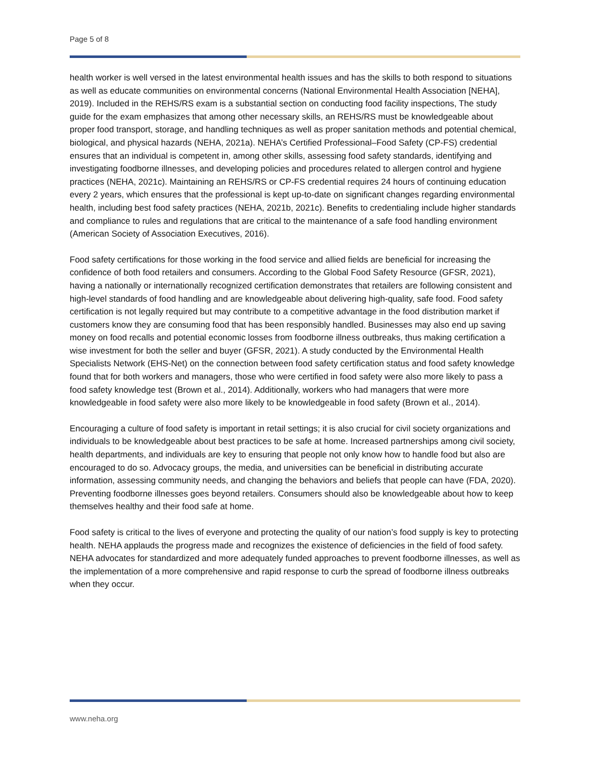Page 5 of 8
health worker is well versed in the latest environmental health issues and has the skills to both respond to situations as well as educate communities on environmental concerns (National Environmental Health Association [NEHA], 2019). Included in the REHS/RS exam is a substantial section on conducting food facility inspections, The study guide for the exam emphasizes that among other necessary skills, an REHS/RS must be knowledgeable about proper food transport, storage, and handling techniques as well as proper sanitation methods and potential chemical, biological, and physical hazards (NEHA, 2021a). NEHA’s Certified Professional–Food Safety (CP-FS) credential ensures that an individual is competent in, among other skills, assessing food safety standards, identifying and investigating foodborne illnesses, and developing policies and procedures related to allergen control and hygiene practices (NEHA, 2021c). Maintaining an REHS/RS or CP-FS credential requires 24 hours of continuing education every 2 years, which ensures that the professional is kept up-to-date on significant changes regarding environmental health, including best food safety practices (NEHA, 2021b, 2021c). Benefits to credentialing include higher standards and compliance to rules and regulations that are critical to the maintenance of a safe food handling environment (American Society of Association Executives, 2016).
Food safety certifications for those working in the food service and allied fields are beneficial for increasing the confidence of both food retailers and consumers. According to the Global Food Safety Resource (GFSR, 2021), having a nationally or internationally recognized certification demonstrates that retailers are following consistent and high-level standards of food handling and are knowledgeable about delivering high-quality, safe food. Food safety certification is not legally required but may contribute to a competitive advantage in the food distribution market if customers know they are consuming food that has been responsibly handled. Businesses may also end up saving money on food recalls and potential economic losses from foodborne illness outbreaks, thus making certification a wise investment for both the seller and buyer (GFSR, 2021). A study conducted by the Environmental Health Specialists Network (EHS-Net) on the connection between food safety certification status and food safety knowledge found that for both workers and managers, those who were certified in food safety were also more likely to pass a food safety knowledge test (Brown et al., 2014). Additionally, workers who had managers that were more knowledgeable in food safety were also more likely to be knowledgeable in food safety (Brown et al., 2014).
Encouraging a culture of food safety is important in retail settings; it is also crucial for civil society organizations and individuals to be knowledgeable about best practices to be safe at home. Increased partnerships among civil society, health departments, and individuals are key to ensuring that people not only know how to handle food but also are encouraged to do so. Advocacy groups, the media, and universities can be beneficial in distributing accurate information, assessing community needs, and changing the behaviors and beliefs that people can have (FDA, 2020). Preventing foodborne illnesses goes beyond retailers. Consumers should also be knowledgeable about how to keep themselves healthy and their food safe at home.
Food safety is critical to the lives of everyone and protecting the quality of our nation’s food supply is key to protecting health. NEHA applauds the progress made and recognizes the existence of deficiencies in the field of food safety. NEHA advocates for standardized and more adequately funded approaches to prevent foodborne illnesses, as well as the implementation of a more comprehensive and rapid response to curb the spread of foodborne illness outbreaks when they occur.
www.neha.org